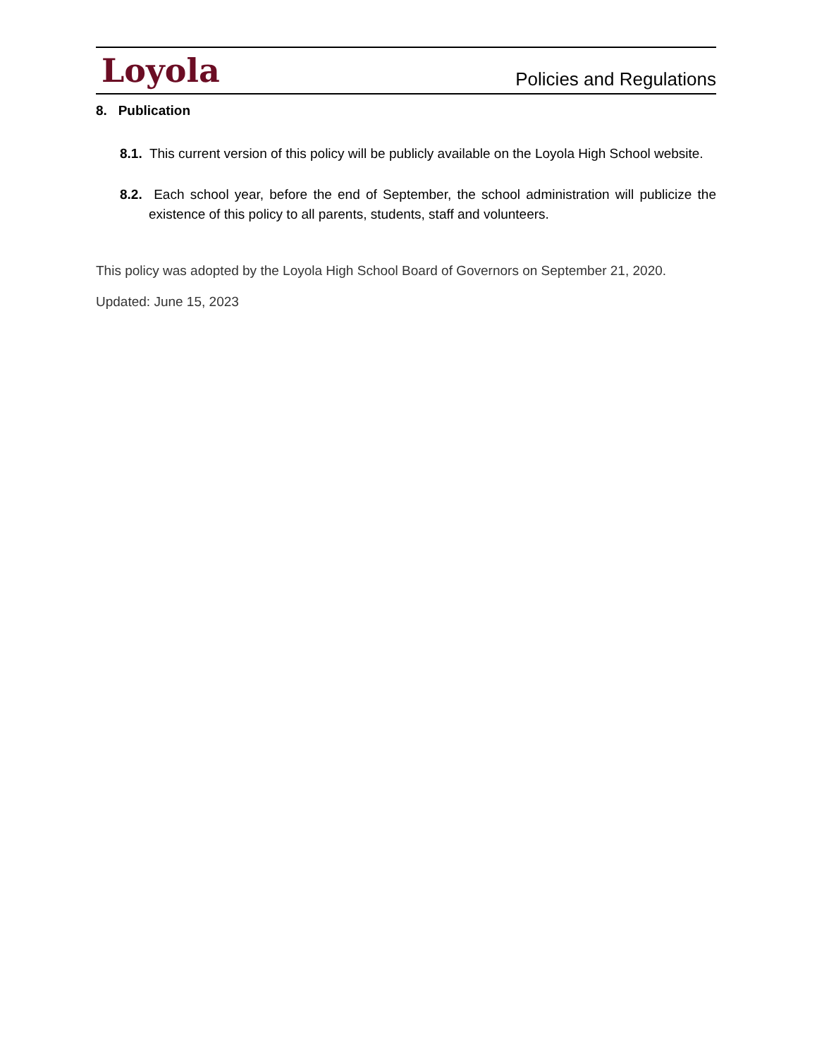Loyola
Policies and Regulations
8. Publication
8.1. This current version of this policy will be publicly available on the Loyola High School website.
8.2. Each school year, before the end of September, the school administration will publicize the existence of this policy to all parents, students, staff and volunteers.
This policy was adopted by the Loyola High School Board of Governors on September 21, 2020.
Updated: June 15, 2023